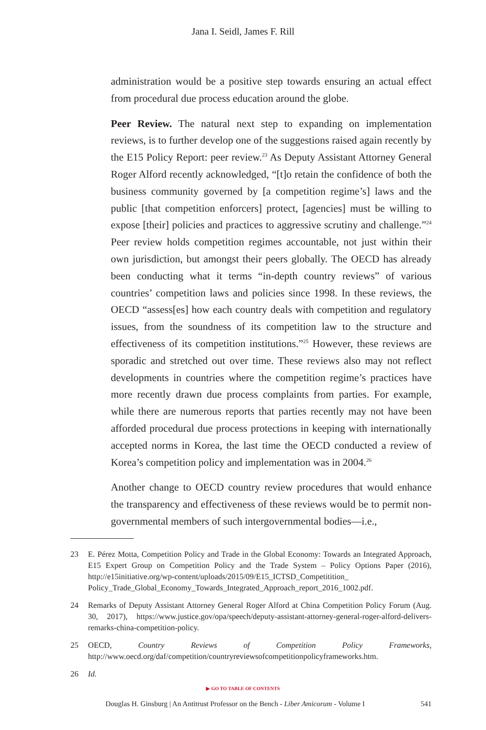Jana I. Seidl, James F. Rill
administration would be a positive step towards ensuring an actual effect from procedural due process education around the globe.
Peer Review. The natural next step to expanding on implementation reviews, is to further develop one of the suggestions raised again recently by the E15 Policy Report: peer review.<sup>23</sup> As Deputy Assistant Attorney General Roger Alford recently acknowledged, “[t]o retain the confidence of both the business community governed by [a competition regime’s] laws and the public [that competition enforcers] protect, [agencies] must be willing to expose [their] policies and practices to aggressive scrutiny and challenge.”<sup>24</sup> Peer review holds competition regimes accountable, not just within their own jurisdiction, but amongst their peers globally. The OECD has already been conducting what it terms “in-depth country reviews” of various countries’ competition laws and policies since 1998. In these reviews, the OECD “assess[es] how each country deals with competition and regulatory issues, from the soundness of its competition law to the structure and effectiveness of its competition institutions.”<sup>25</sup> However, these reviews are sporadic and stretched out over time. These reviews also may not reflect developments in countries where the competition regime’s practices have more recently drawn due process complaints from parties. For example, while there are numerous reports that parties recently may not have been afforded procedural due process protections in keeping with internationally accepted norms in Korea, the last time the OECD conducted a review of Korea’s competition policy and implementation was in 2004.<sup>26</sup>
Another change to OECD country review procedures that would enhance the transparency and effectiveness of these reviews would be to permit non-governmental members of such intergovernmental bodies—i.e.,
23 E. Pérez Motta, Competition Policy and Trade in the Global Economy: Towards an Integrated Approach, E15 Expert Group on Competition Policy and the Trade System – Policy Options Paper (2016), http://e15initiative.org/wp-content/uploads/2015/09/E15_ICTSD_Competitition_ Policy_Trade_Global_Economy_Towards_Integrated_Approach_report_2016_1002.pdf.
24 Remarks of Deputy Assistant Attorney General Roger Alford at China Competition Policy Forum (Aug. 30, 2017), https://www.justice.gov/opa/speech/deputy-assistant-attorney-general-roger-alford-delivers-remarks-china-competition-policy.
25 OECD, Country Reviews of Competition Policy Frameworks, http://www.oecd.org/daf/competition/countryreviewsofcompetitionpolicyframeworks.htm.
26 Id.
▶ GO TO TABLE OF CONTENTS
Douglas H. Ginsburg | An Antitrust Professor on the Bench - Liber Amicorum - Volume I 541